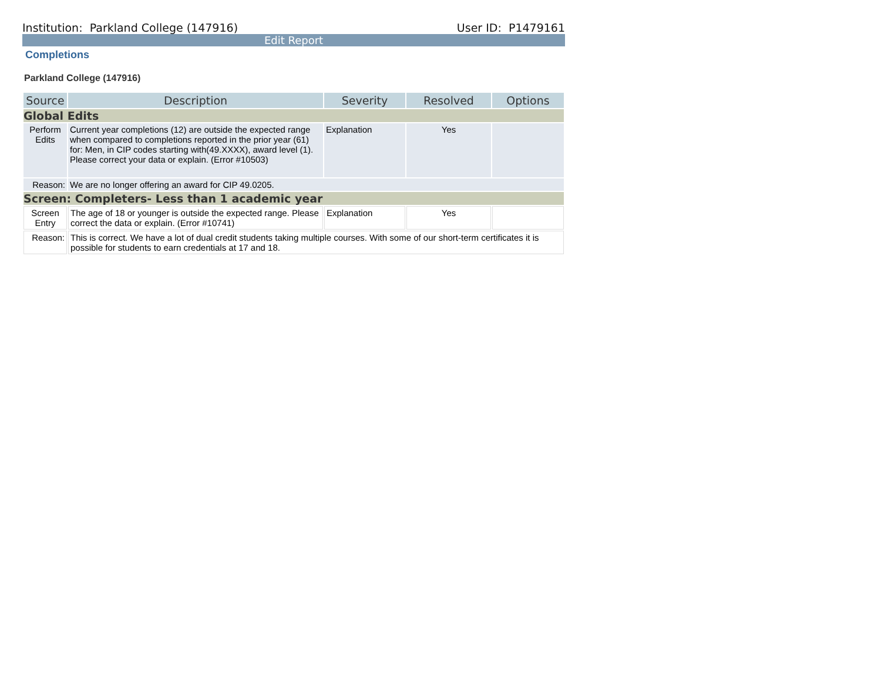Institution: Parkland College (147916) User ID: P1479161
Edit Report
Completions
Parkland College (147916)
| Source | Description | Severity | Resolved | Options |
| --- | --- | --- | --- | --- |
| Global Edits | | | | |
| Perform Edits | Current year completions (12) are outside the expected range when compared to completions reported in the prior year (61) for: Men, in CIP codes starting with(49.XXXX), award level (1). Please correct your data or explain. (Error #10503) | Explanation | Yes | |
| Reason: | We are no longer offering an award for CIP 49.0205. | | | |
| Screen: Completers- Less than 1 academic year | | | | |
| Screen Entry | The age of 18 or younger is outside the expected range. Please correct the data or explain. (Error #10741) | Explanation | Yes | |
| Reason: | This is correct. We have a lot of dual credit students taking multiple courses. With some of our short-term certificates it is possible for students to earn credentials at 17 and 18. | | | |